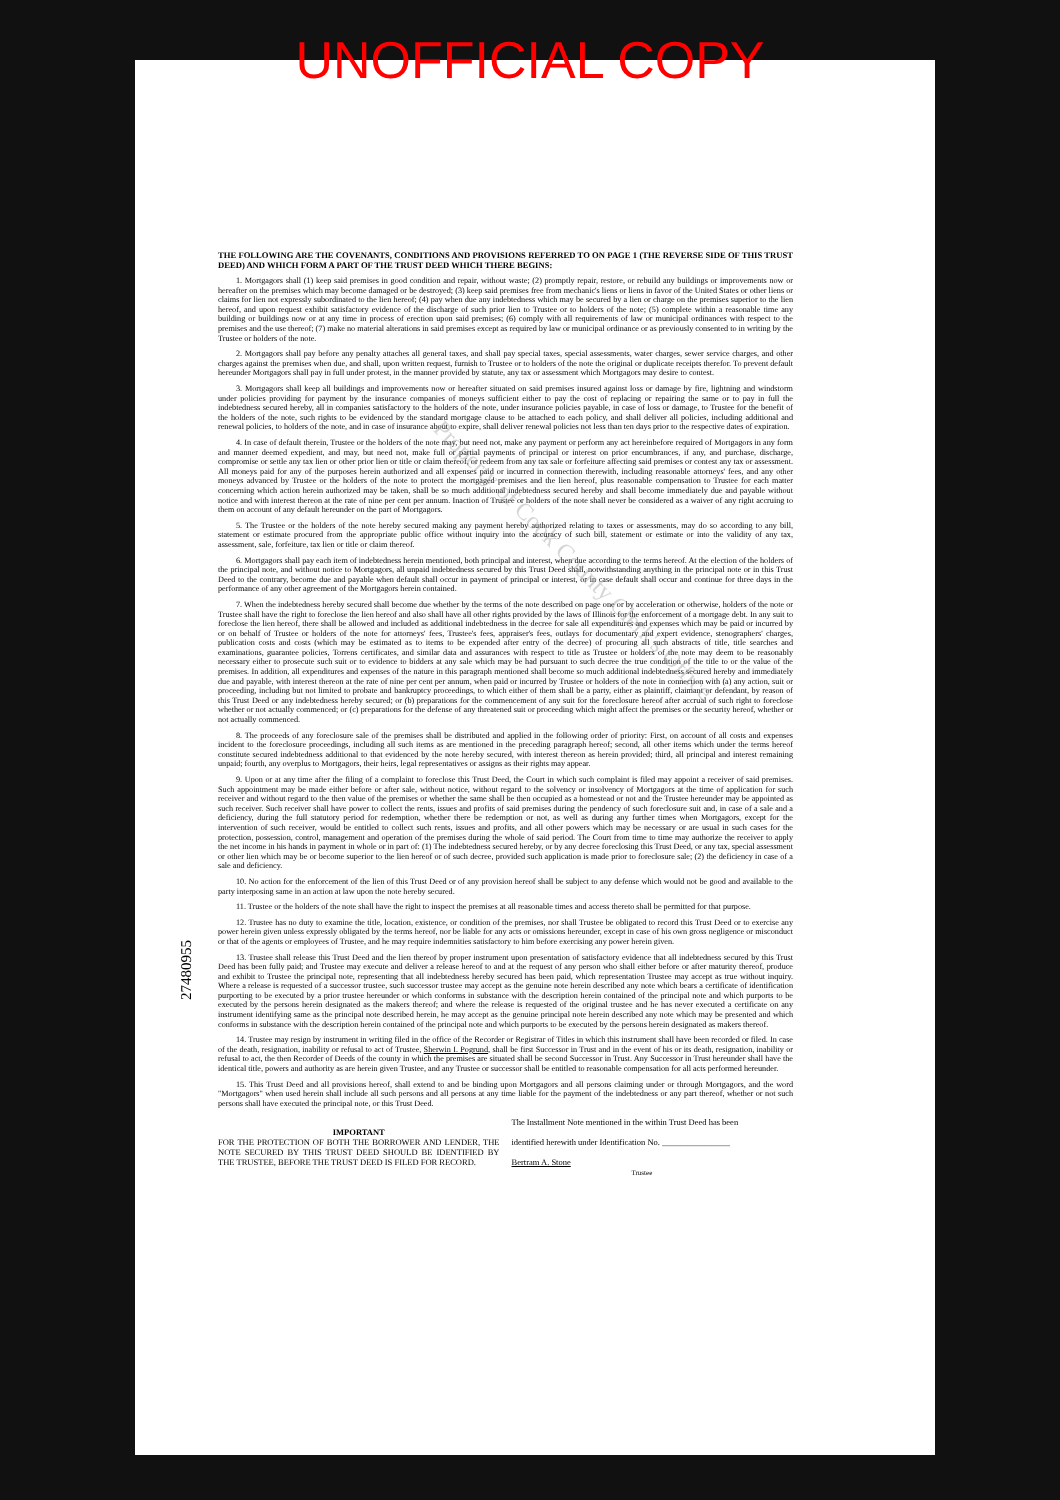UNOFFICIAL COPY
27480955
THE FOLLOWING ARE THE COVENANTS, CONDITIONS AND PROVISIONS REFERRED TO ON PAGE 1 (THE REVERSE SIDE OF THIS TRUST DEED) AND WHICH FORM A PART OF THE TRUST DEED WHICH THERE BEGINS:
1. Mortgagors shall (1) keep said premises in good condition and repair, without waste; (2) promptly repair, restore, or rebuild any buildings or improvements now or hereafter on the premises which may become damaged or be destroyed; (3) keep said premises free from mechanic's liens or liens in favor of the United States or other liens or claims for lien not expressly subordinated to the lien hereof; (4) pay when due any indebtedness which may be secured by a lien or charge on the premises superior to the lien hereof, and upon request exhibit satisfactory evidence of the discharge of such prior lien to Trustee or to holders of the note; (5) complete within a reasonable time any building or buildings now or at any time in process of erection upon said premises; (6) comply with all requirements of law or municipal ordinances with respect to the premises and the use thereof; (7) make no material alterations in said premises except as required by law or municipal ordinance or as previously consented to in writing by the Trustee or holders of the note.
2. Mortgagors shall pay before any penalty attaches all general taxes, and shall pay special taxes, special assessments, water charges, sewer service charges, and other charges against the premises when due, and shall, upon written request, furnish to Trustee or to holders of the note the original or duplicate receipts therefor. To prevent default hereunder Mortgagors shall pay in full under protest, in the manner provided by statute, any tax or assessment which Mortgagors may desire to contest.
3. Mortgagors shall keep all buildings and improvements now or hereafter situated on said premises insured against loss or damage by fire, lightning and windstorm under policies providing for payment by the insurance companies of moneys sufficient either to pay the cost of replacing or repairing the same or to pay in full the indebtedness secured hereby, all in companies satisfactory to the holders of the note, under insurance policies payable, in case of loss or damage, to Trustee for the benefit of the holders of the note, such rights to be evidenced by the standard mortgage clause to be attached to each policy, and shall deliver all policies, including additional and renewal policies, to holders of the note, and in case of insurance about to expire, shall deliver renewal policies not less than ten days prior to the respective dates of expiration.
4. In case of default therein, Trustee or the holders of the note may, but need not, make any payment or perform any act hereinbefore required of Mortgagors in any form and manner deemed expedient, and may, but need not, make full or partial payments of principal or interest on prior encumbrances, if any, and purchase, discharge, compromise or settle any tax lien or other prior lien or title or claim thereof, or redeem from any tax sale or forfeiture affecting said premises or contest any tax or assessment. All moneys paid for any of the purposes herein authorized and all expenses paid or incurred in connection therewith, including reasonable attorneys' fees, and any other moneys advanced by Trustee or the holders of the note to protect the mortgaged premises and the lien hereof, plus reasonable compensation to Trustee for each matter concerning which action herein authorized may be taken, shall be so much additional indebtedness secured hereby and shall become immediately due and payable without notice and with interest thereon at the rate of nine per cent per annum. Inaction of Trustee or holders of the note shall never be considered as a waiver of any right accruing to them on account of any default hereunder on the part of Mortgagors.
5. The Trustee or the holders of the note hereby secured making any payment hereby authorized relating to taxes or assessments, may do so according to any bill, statement or estimate procured from the appropriate public office without inquiry into the accuracy of such bill, statement or estimate or into the validity of any tax, assessment, sale, forfeiture, tax lien or title or claim thereof.
6. Mortgagors shall pay each item of indebtedness herein mentioned, both principal and interest, when due according to the terms hereof. At the election of the holders of the principal note, and without notice to Mortgagors, all unpaid indebtedness secured by this Trust Deed shall, notwithstanding anything in the principal note or in this Trust Deed to the contrary, become due and payable when default shall occur in payment of principal or interest, or in case default shall occur and continue for three days in the performance of any other agreement of the Mortgagors herein contained.
7. When the indebtedness hereby secured shall become due whether by the terms of the note described on page one or by acceleration or otherwise, holders of the note or Trustee shall have the right to foreclose the lien hereof and also shall have all other rights provided by the laws of Illinois for the enforcement of a mortgage debt. In any suit to foreclose the lien hereof, there shall be allowed and included as additional indebtedness in the decree for sale all expenditures and expenses which may be paid or incurred by or on behalf of Trustee or holders of the note for attorneys' fees, Trustee's fees, appraiser's fees, outlays for documentary and expert evidence, stenographers' charges, publication costs and costs (which may be estimated as to items to be expended after entry of the decree) of procuring all such abstracts of title, title searches and examinations, guarantee policies, Torrens certificates, and similar data and assurances with respect to title as Trustee or holders of the note may deem to be reasonably necessary either to prosecute such suit or to evidence to bidders at any sale which may be had pursuant to such decree the true condition of the title to or the value of the premises. In addition, all expenditures and expenses of the nature in this paragraph mentioned shall become so much additional indebtedness secured hereby and immediately due and payable, with interest thereon at the rate of nine per cent per annum, when paid or incurred by Trustee or holders of the note in connection with (a) any action, suit or proceeding, including but not limited to probate and bankruptcy proceedings, to which either of them shall be a party, either as plaintiff, claimant or defendant, by reason of this Trust Deed or any indebtedness hereby secured; or (b) preparations for the commencement of any suit for the foreclosure hereof after accrual of such right to foreclose whether or not actually commenced; or (c) preparations for the defense of any threatened suit or proceeding which might affect the premises or the security hereof, whether or not actually commenced.
8. The proceeds of any foreclosure sale of the premises shall be distributed and applied in the following order of priority: First, on account of all costs and expenses incident to the foreclosure proceedings, including all such items as are mentioned in the preceding paragraph hereof; second, all other items which under the terms hereof constitute secured indebtedness additional to that evidenced by the note hereby secured, with interest thereon as herein provided; third, all principal and interest remaining unpaid; fourth, any overplus to Mortgagors, their heirs, legal representatives or assigns as their rights may appear.
9. Upon or at any time after the filing of a complaint to foreclose this Trust Deed, the Court in which such complaint is filed may appoint a receiver of said premises. Such appointment may be made either before or after sale, without notice, without regard to the solvency or insolvency of Mortgagors at the time of application for such receiver and without regard to the then value of the premises or whether the same shall be then occupied as a homestead or not and the Trustee hereunder may be appointed as such receiver. Such receiver shall have power to collect the rents, issues and profits of said premises during the pendency of such foreclosure suit and, in case of a sale and a deficiency, during the full statutory period for redemption, whether there be redemption or not, as well as during any further times when Mortgagors, except for the intervention of such receiver, would be entitled to collect such rents, issues and profits, and all other powers which may be necessary or are usual in such cases for the protection, possession, control, management and operation of the premises during the whole of said period. The Court from time to time may authorize the receiver to apply the net income in his hands in payment in whole or in part of: (1) The indebtedness secured hereby, or by any decree foreclosing this Trust Deed, or any tax, special assessment or other lien which may be or become superior to the lien hereof or of such decree, provided such application is made prior to foreclosure sale; (2) the deficiency in case of a sale and deficiency.
10. No action for the enforcement of the lien of this Trust Deed or of any provision hereof shall be subject to any defense which would not be good and available to the party interposing same in an action at law upon the note hereby secured.
11. Trustee or the holders of the note shall have the right to inspect the premises at all reasonable times and access thereto shall be permitted for that purpose.
12. Trustee has no duty to examine the title, location, existence, or condition of the premises, nor shall Trustee be obligated to record this Trust Deed or to exercise any power herein given unless expressly obligated by the terms hereof, nor be liable for any acts or omissions hereunder, except in case of his own gross negligence or misconduct or that of the agents or employees of Trustee, and he may require indemnities satisfactory to him before exercising any power herein given.
13. Trustee shall release this Trust Deed and the lien thereof by proper instrument upon presentation of satisfactory evidence that all indebtedness secured by this Trust Deed has been fully paid; and Trustee may execute and deliver a release hereof to and at the request of any person who shall either before or after maturity thereof, produce and exhibit to Trustee the principal note, representing that all indebtedness hereby secured has been paid, which representation Trustee may accept as true without inquiry. Where a release is requested of a successor trustee, such successor trustee may accept as the genuine note herein described any note which bears a certificate of identification purporting to be executed by a prior trustee hereunder or which conforms in substance with the description herein contained of the principal note and which purports to be executed by the persons herein designated as the makers thereof; and where the release is requested of the original trustee and he has never executed a certificate on any instrument identifying same as the principal note described herein, he may accept as the genuine principal note herein described any note which may be presented and which conforms in substance with the description herein contained of the principal note and which purports to be executed by the persons herein designated as makers thereof.
14. Trustee may resign by instrument in writing filed in the office of the Recorder or Registrar of Titles in which this instrument shall have been recorded or filed. In case of the death, resignation, inability or refusal to act of Trustee, Sherwin I. Pogrund, shall be first Successor in Trust and in the event of his or its death, resignation, inability or refusal to act, the then Recorder of Deeds of the county in which the premises are situated shall be second Successor in Trust. Any Successor in Trust hereunder shall have the identical title, powers and authority as are herein given Trustee, and any Trustee or successor shall be entitled to reasonable compensation for all acts performed hereunder.
15. This Trust Deed and all provisions hereof, shall extend to and be binding upon Mortgagors and all persons claiming under or through Mortgagors, and the word "Mortgagors" when used herein shall include all such persons and all persons at any time liable for the payment of the indebtedness or any part thereof, whether or not such persons shall have executed the principal note, or this Trust Deed.
IMPORTANT
FOR THE PROTECTION OF BOTH THE BORROWER AND LENDER, THE NOTE SECURED BY THIS TRUST DEED SHOULD BE IDENTIFIED BY THE TRUSTEE, BEFORE THE TRUST DEED IS FILED FOR RECORD.
The Installment Note mentioned in the within Trust Deed has been
identified herewith under Identification No. ________________
Bertram A. Stone
Trustee
Property of Cook County Clerk's Office